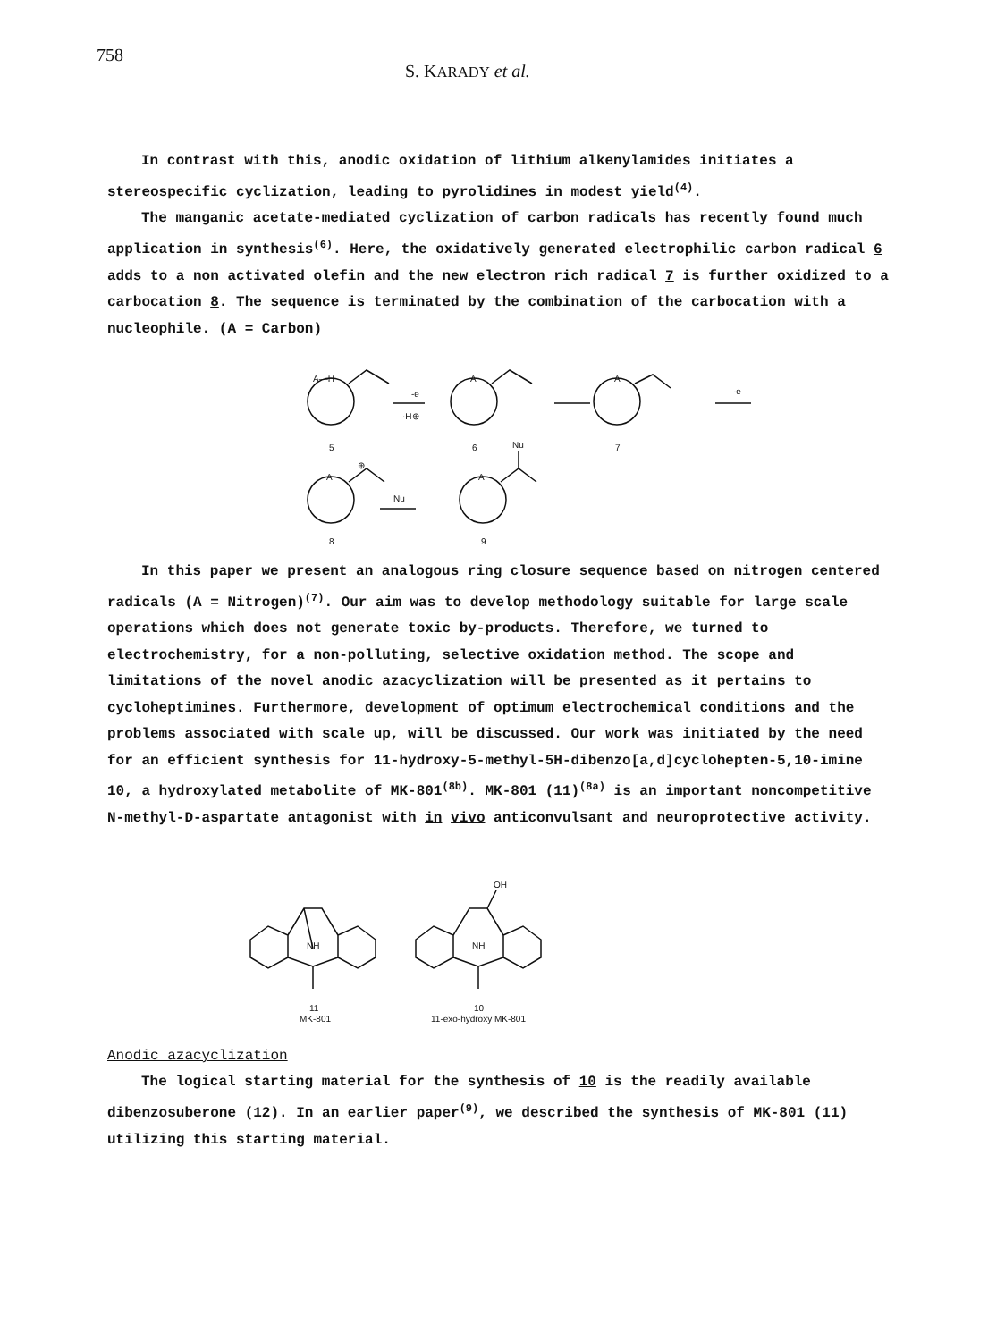758 S. KARADY et al.
In contrast with this, anodic oxidation of lithium alkenylamides initiates a stereospecific cyclization, leading to pyrolidines in modest yield<sup>(4)</sup>.
The manganic acetate-mediated cyclization of carbon radicals has recently found much application in synthesis<sup>(6)</sup>. Here, the oxidatively generated electrophilic carbon radical 6 adds to a non activated olefin and the new electron rich radical 7 is further oxidized to a carbocation 8. The sequence is terminated by the combination of the carbocation with a nucleophile. (A = Carbon)
A—H
-e
·H⊕
A
A
-e
5
6
7
⊕
A
Nu
A
Nu
8
9
In this paper we present an analogous ring closure sequence based on nitrogen centered radicals (A = Nitrogen)<sup>(7)</sup>. Our aim was to develop methodology suitable for large scale operations which does not generate toxic by-products. Therefore, we turned to electrochemistry, for a non-polluting, selective oxidation method. The scope and limitations of the novel anodic azacyclization will be presented as it pertains to cycloheptimines. Furthermore, development of optimum electrochemical conditions and the problems associated with scale up, will be discussed. Our work was initiated by the need for an efficient synthesis for 11-hydroxy-5-methyl-5H-dibenzo[a,d]cyclohepten-5,10-imine 10, a hydroxylated metabolite of MK-801<sup>(8b)</sup>. MK-801 (11)<sup>(8a)</sup> is an important noncompetitive N-methyl-D-aspartate antagonist with in vivo anticonvulsant and neuroprotective activity.
NH
NH
OH
11
MK-801
10
11-exo-hydroxy MK-801
Anodic azacyclization
The logical starting material for the synthesis of 10 is the readily available dibenzosuberone (12). In an earlier paper<sup>(9)</sup>, we described the synthesis of MK-801 (11) utilizing this starting material.